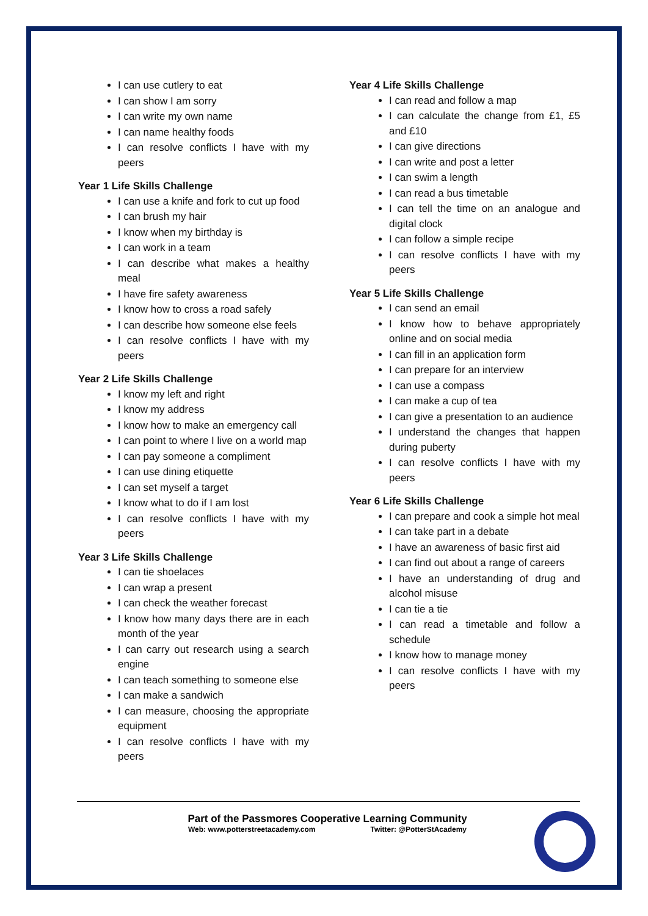I can use cutlery to eat
I can show I am sorry
I can write my own name
I can name healthy foods
I can resolve conflicts I have with my peers
Year 1 Life Skills Challenge
I can use a knife and fork to cut up food
I can brush my hair
I know when my birthday is
I can work in a team
I can describe what makes a healthy meal
I have fire safety awareness
I know how to cross a road safely
I can describe how someone else feels
I can resolve conflicts I have with my peers
Year 2 Life Skills Challenge
I know my left and right
I know my address
I know how to make an emergency call
I can point to where I live on a world map
I can pay someone a compliment
I can use dining etiquette
I can set myself a target
I know what to do if I am lost
I can resolve conflicts I have with my peers
Year 3 Life Skills Challenge
I can tie shoelaces
I can wrap a present
I can check the weather forecast
I know how many days there are in each month of the year
I can carry out research using a search engine
I can teach something to someone else
I can make a sandwich
I can measure, choosing the appropriate equipment
I can resolve conflicts I have with my peers
Year 4 Life Skills Challenge
I can read and follow a map
I can calculate the change from £1, £5 and £10
I can give directions
I can write and post a letter
I can swim a length
I can read a bus timetable
I can tell the time on an analogue and digital clock
I can follow a simple recipe
I can resolve conflicts I have with my peers
Year 5 Life Skills Challenge
I can send an email
I know how to behave appropriately online and on social media
I can fill in an application form
I can prepare for an interview
I can use a compass
I can make a cup of tea
I can give a presentation to an audience
I understand the changes that happen during puberty
I can resolve conflicts I have with my peers
Year 6 Life Skills Challenge
I can prepare and cook a simple hot meal
I can take part in a debate
I have an awareness of basic first aid
I can find out about a range of careers
I have an understanding of drug and alcohol misuse
I can tie a tie
I can read a timetable and follow a schedule
I know how to manage money
I can resolve conflicts I have with my peers
Part of the Passmores Cooperative Learning Community
Web: www.potterstreetacademy.com Twitter: @PotterStAcademy